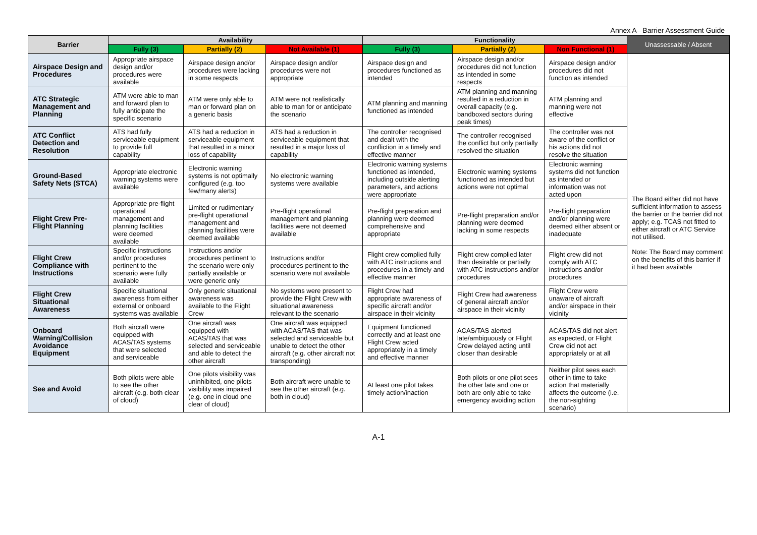Annex A– Barrier Assessment Guide
| Barrier | Availability | | | Functionality | | | Unassessable / Absent |
| --- | --- | --- | --- | --- | --- | --- | --- |
| | Fully (3) | Partially (2) | Not Available (1) | Fully (3) | Partially (2) | Non Functional (1) | |
| Airspace Design and Procedures | Appropriate airspace design and/or procedures were available | Airspace design and/or procedures were lacking in some respects | Airspace design and/or procedures were not appropriate | Airspace design and procedures functioned as intended | Airspace design and/or procedures did not function as intended in some respects | Airspace design and/or procedures did not function as intended | The Board either did not have sufficient information to assess the barrier or the barrier did not apply; e.g. TCAS not fitted to either aircraft or ATC Service not utilised. Note: The Board may comment on the benefits of this barrier if it had been available |
| ATC Strategic Management and Planning | ATM were able to man and forward plan to fully anticipate the specific scenario | ATM were only able to man or forward plan on a generic basis | ATM were not realistically able to man for or anticipate the scenario | ATM planning and manning functioned as intended | ATM planning and manning resulted in a reduction in overall capacity (e.g. bandboxed sectors during peak times) | ATM planning and manning were not effective | |
| ATC Conflict Detection and Resolution | ATS had fully serviceable equipment to provide full capability | ATS had a reduction in serviceable equipment that resulted in a minor loss of capability | ATS had a reduction in serviceable equipment that resulted in a major loss of capability | The controller recognised and dealt with the confliction in a timely and effective manner | The controller recognised the conflict but only partially resolved the situation | The controller was not aware of the conflict or his actions did not resolve the situation | |
| Ground-Based Safety Nets (STCA) | Appropriate electronic warning systems were available | Electronic warning systems is not optimally configured (e.g. too few/many alerts) | No electronic warning systems were available | Electronic warning systems functioned as intended, including outside alerting parameters, and actions were appropriate | Electronic warning systems functioned as intended but actions were not optimal | Electronic warning systems did not function as intended or information was not acted upon | |
| Flight Crew Pre-Flight Planning | Appropriate pre-flight operational management and planning facilities were deemed available | Limited or rudimentary pre-flight operational management and planning facilities were deemed available | Pre-flight operational management and planning facilities were not deemed available | Pre-flight preparation and planning were deemed comprehensive and appropriate | Pre-flight preparation and/or planning were deemed lacking in some respects | Pre-flight preparation and/or planning were deemed either absent or inadequate | |
| Flight Crew Compliance with Instructions | Specific instructions and/or procedures pertinent to the scenario were fully available | Instructions and/or procedures pertinent to the scenario were only partially available or were generic only | Instructions and/or procedures pertinent to the scenario were not available | Flight crew complied fully with ATC instructions and procedures in a timely and effective manner | Flight crew complied later than desirable or partially with ATC instructions and/or procedures | Flight crew did not comply with ATC instructions and/or procedures | |
| Flight Crew Situational Awareness | Specific situational awareness from either external or onboard systems was available | Only generic situational awareness was available to the Flight Crew | No systems were present to provide the Flight Crew with situational awareness relevant to the scenario | Flight Crew had appropriate awareness of specific aircraft and/or airspace in their vicinity | Flight Crew had awareness of general aircraft and/or airspace in their vicinity | Flight Crew were unaware of aircraft and/or airspace in their vicinity | |
| Onboard Warning/Collision Avoidance Equipment | Both aircraft were equipped with ACAS/TAS systems that were selected and serviceable | One aircraft was equipped with ACAS/TAS that was selected and serviceable and able to detect the other aircraft | One aircraft was equipped with ACAS/TAS that was selected and serviceable but unable to detect the other aircraft (e.g. other aircraft not transponding) | Equipment functioned correctly and at least one Flight Crew acted appropriately in a timely and effective manner | ACAS/TAS alerted late/ambiguously or Flight Crew delayed acting until closer than desirable | ACAS/TAS did not alert as expected, or Flight Crew did not act appropriately or at all | |
| See and Avoid | Both pilots were able to see the other aircraft (e.g. both clear of cloud) | One pilots visibility was uninhibited, one pilots visibility was impaired (e.g. one in cloud one clear of cloud) | Both aircraft were unable to see the other aircraft (e.g. both in cloud) | At least one pilot takes timely action/inaction | Both pilots or one pilot sees the other late and one or both are only able to take emergency avoiding action | Neither pilot sees each other in time to take action that materially affects the outcome (i.e. the non-sighting scenario) | |
A-1